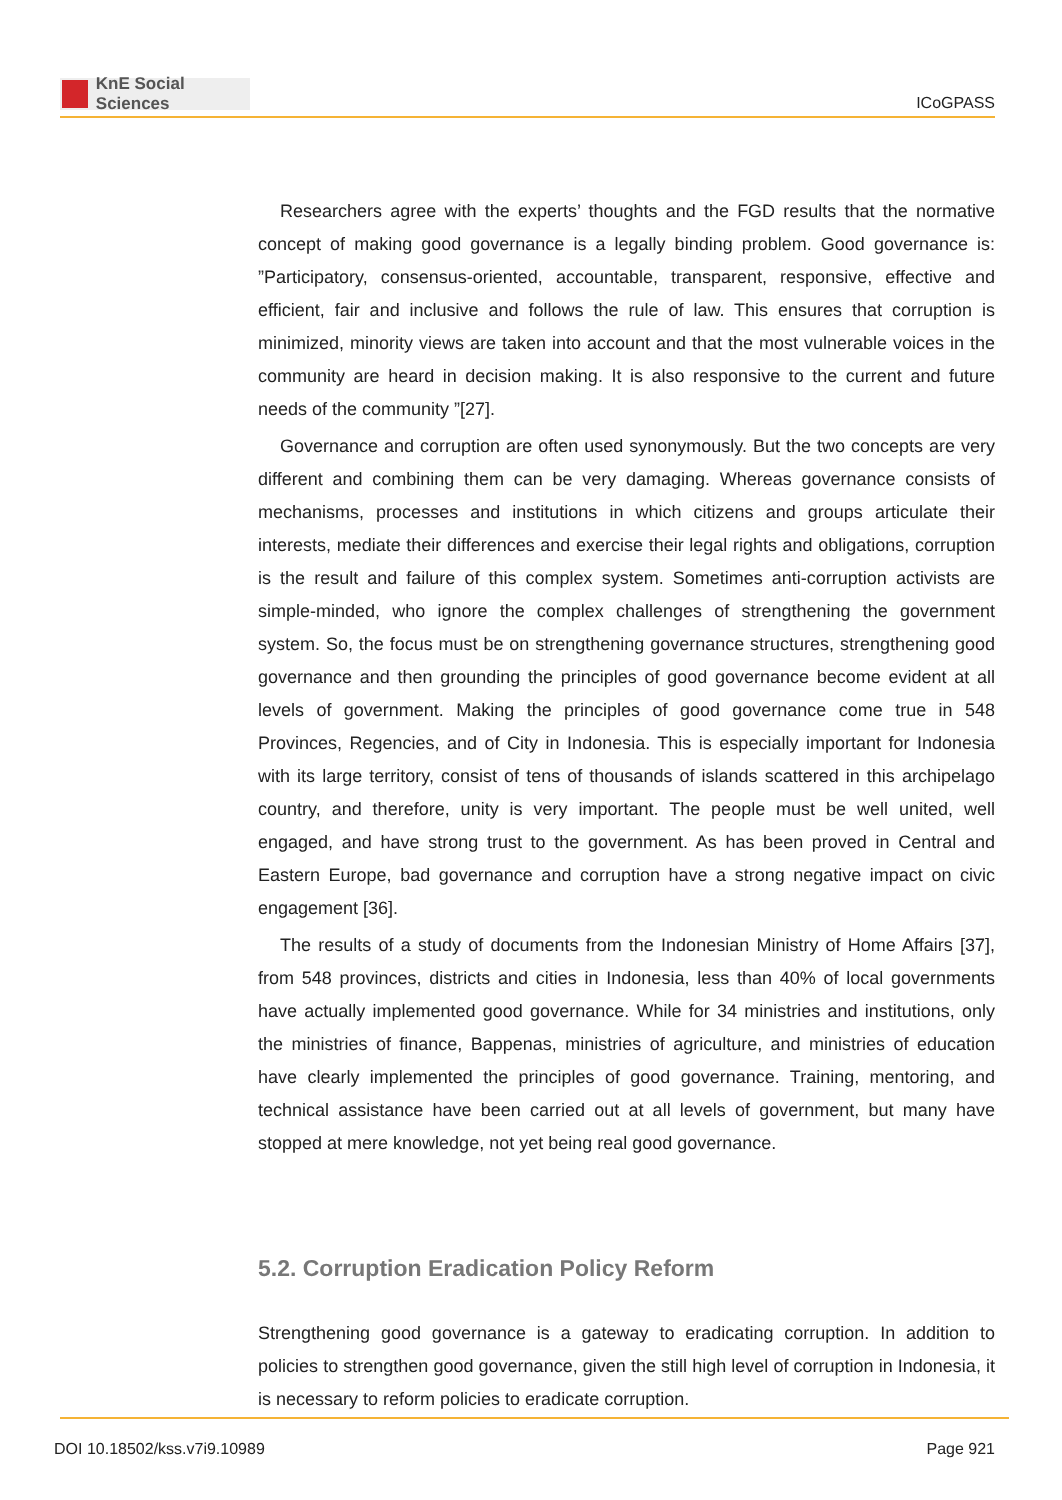KnE Social Sciences
ICoGPASS
Researchers agree with the experts’ thoughts and the FGD results that the normative concept of making good governance is a legally binding problem. Good governance is: ”Participatory, consensus-oriented, accountable, transparent, responsive, effective and efficient, fair and inclusive and follows the rule of law. This ensures that corruption is minimized, minority views are taken into account and that the most vulnerable voices in the community are heard in decision making. It is also responsive to the current and future needs of the community ”[27].
Governance and corruption are often used synonymously. But the two concepts are very different and combining them can be very damaging. Whereas governance consists of mechanisms, processes and institutions in which citizens and groups articulate their interests, mediate their differences and exercise their legal rights and obligations, corruption is the result and failure of this complex system. Sometimes anti-corruption activists are simple-minded, who ignore the complex challenges of strengthening the government system. So, the focus must be on strengthening governance structures, strengthening good governance and then grounding the principles of good governance become evident at all levels of government. Making the principles of good governance come true in 548 Provinces, Regencies, and of City in Indonesia. This is especially important for Indonesia with its large territory, consist of tens of thousands of islands scattered in this archipelago country, and therefore, unity is very important. The people must be well united, well engaged, and have strong trust to the government. As has been proved in Central and Eastern Europe, bad governance and corruption have a strong negative impact on civic engagement [36].
The results of a study of documents from the Indonesian Ministry of Home Affairs [37], from 548 provinces, districts and cities in Indonesia, less than 40% of local governments have actually implemented good governance. While for 34 ministries and institutions, only the ministries of finance, Bappenas, ministries of agriculture, and ministries of education have clearly implemented the principles of good governance. Training, mentoring, and technical assistance have been carried out at all levels of government, but many have stopped at mere knowledge, not yet being real good governance.
5.2. Corruption Eradication Policy Reform
Strengthening good governance is a gateway to eradicating corruption. In addition to policies to strengthen good governance, given the still high level of corruption in Indonesia, it is necessary to reform policies to eradicate corruption.
DOI 10.18502/kss.v7i9.10989 Page 921